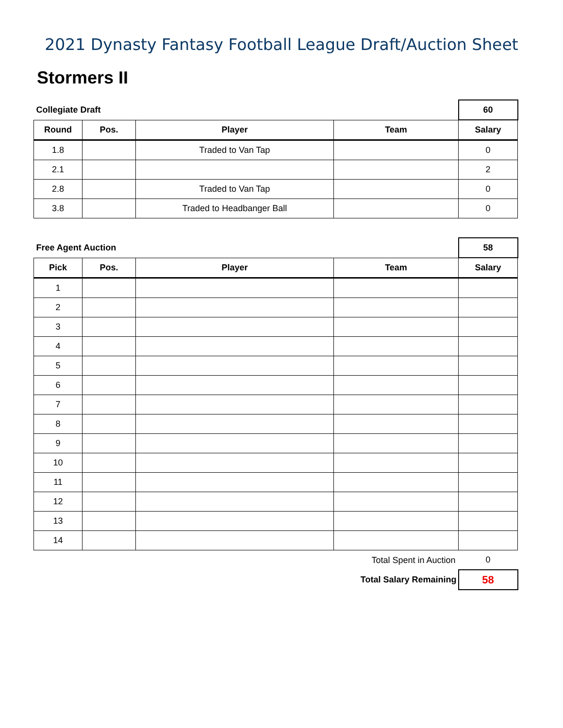2021 Dynasty Fantasy Football League Draft/Auction Sheet
Stormers II
| Collegiate Draft | | | | 60 |
| Round | Pos. | Player | Team | Salary |
| 1.8 | | Traded to Van Tap | | 0 |
| 2.1 | | | | 2 |
| 2.8 | | Traded to Van Tap | | 0 |
| 3.8 | | Traded to Headbanger Ball | | 0 |
| Free Agent Auction | | | | 58 |
| Pick | Pos. | Player | Team | Salary |
| 1 | | | | |
| 2 | | | | |
| 3 | | | | |
| 4 | | | | |
| 5 | | | | |
| 6 | | | | |
| 7 | | | | |
| 8 | | | | |
| 9 | | | | |
| 10 | | | | |
| 11 | | | | |
| 12 | | | | |
| 13 | | | | |
| 14 | | | | |
| Total Spent in Auction | | | | 0 |
| Total Salary Remaining | | | | 58 |